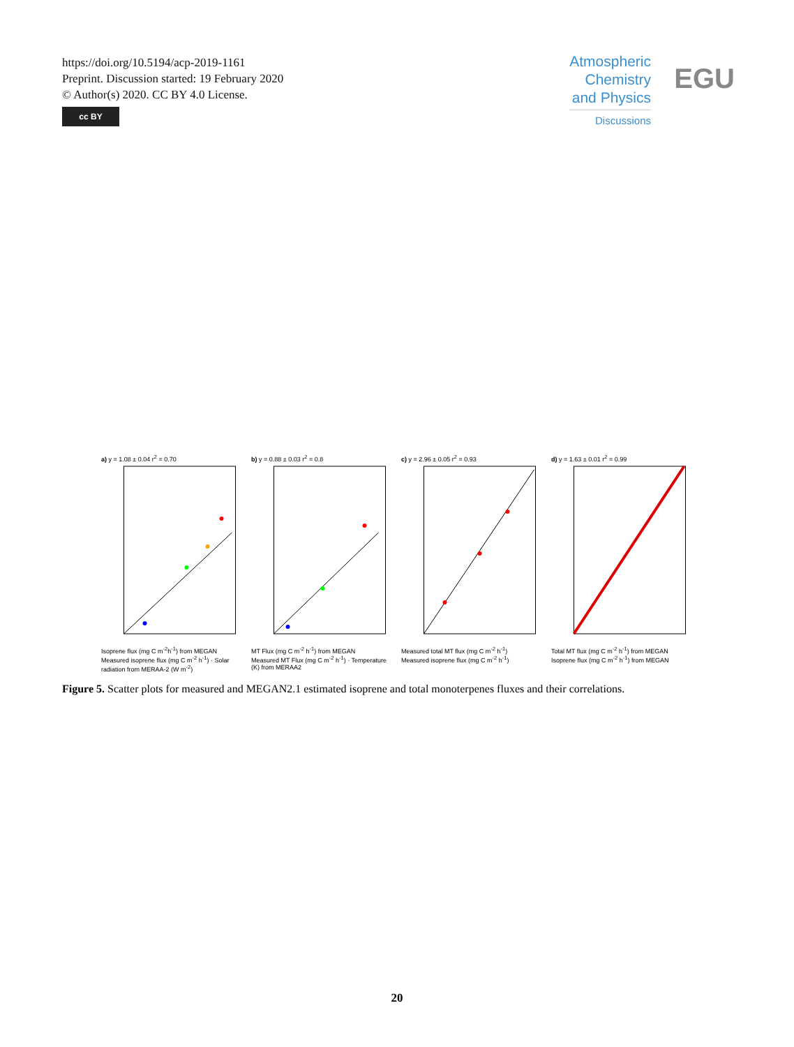https://doi.org/10.5194/acp-2019-1161
Preprint. Discussion started: 19 February 2020
© Author(s) 2020. CC BY 4.0 License.
cc BY
Atmospheric
Chemistry
and Physics
Discussions
EGU
a) y = 1.08 ± 0.04 r<sup>2</sup> = 0.70Isoprene flux (mg C m<sup>-2</sup>h<sup>-1</sup>) from MEGAN
Measured isoprene flux (mg C m<sup>-2</sup> h<sup>-1</sup>) · Solar radiation from MERAA-2 (W m<sup>-2</sup>)
b) y = 0.88 ± 0.03 r<sup>2</sup> = 0.8MT Flux (mg C m<sup>-2</sup> h<sup>-1</sup>) from MEGAN
Measured MT Flux (mg C m<sup>-2</sup> h<sup>-1</sup>) · Temperature (K) from MERAA2
c) y = 2.96 ± 0.05 r<sup>2</sup> = 0.93Measured total MT flux (mg C m<sup>-2</sup> h<sup>-1</sup>)
Measured isoprene flux (mg C m<sup>-2</sup> h<sup>-1</sup>)
d) y = 1.63 ± 0.01 r<sup>2</sup> = 0.99Total MT flux (mg C m<sup>-2</sup> h<sup>-1</sup>) from MEGAN
Isoprene flux (mg C m<sup>-2</sup> h<sup>-1</sup>) from MEGAN
Figure 5. Scatter plots for measured and MEGAN2.1 estimated isoprene and total monoterpenes fluxes and their correlations.
20